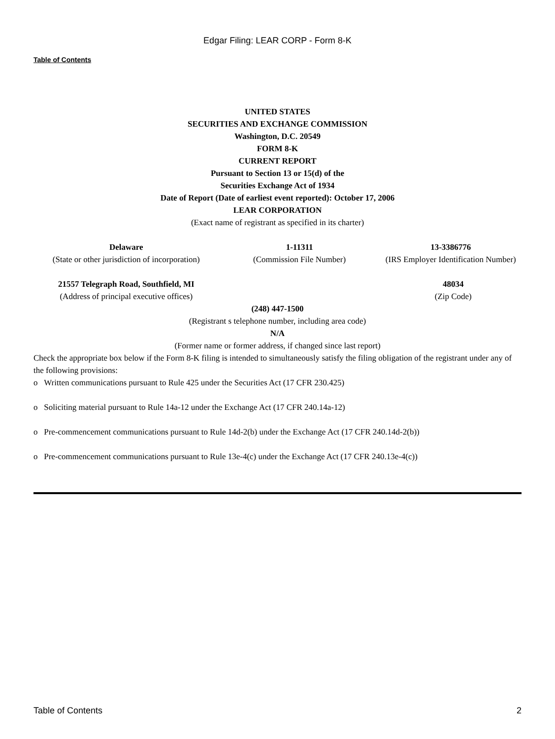Edgar Filing: LEAR CORP - Form 8-K
Table of Contents
UNITED STATES
SECURITIES AND EXCHANGE COMMISSION
Washington, D.C. 20549
FORM 8-K
CURRENT REPORT
Pursuant to Section 13 or 15(d) of the
Securities Exchange Act of 1934
Date of Report (Date of earliest event reported): October 17, 2006
LEAR CORPORATION
(Exact name of registrant as specified in its charter)
| Delaware | 1-11311 | 13-3386776 |
| (State or other jurisdiction of incorporation) | (Commission File Number) | (IRS Employer Identification Number) |
| 21557 Telegraph Road, Southfield, MI | | 48034 |
| (Address of principal executive offices) | | (Zip Code) |
(248) 447-1500
(Registrant s telephone number, including area code)
N/A
(Former name or former address, if changed since last report)
Check the appropriate box below if the Form 8-K filing is intended to simultaneously satisfy the filing obligation of the registrant under any of the following provisions:
o Written communications pursuant to Rule 425 under the Securities Act (17 CFR 230.425)
o Soliciting material pursuant to Rule 14a-12 under the Exchange Act (17 CFR 240.14a-12)
o Pre-commencement communications pursuant to Rule 14d-2(b) under the Exchange Act (17 CFR 240.14d-2(b))
o Pre-commencement communications pursuant to Rule 13e-4(c) under the Exchange Act (17 CFR 240.13e-4(c))
Table of Contents 2